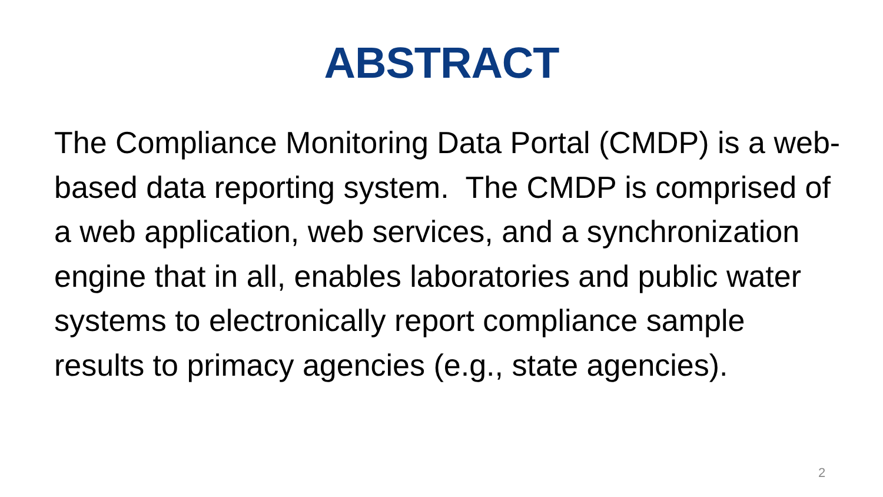ABSTRACT
The Compliance Monitoring Data Portal (CMDP) is a web-based data reporting system. The CMDP is comprised of a web application, web services, and a synchronization engine that in all, enables laboratories and public water systems to electronically report compliance sample results to primacy agencies (e.g., state agencies).
2